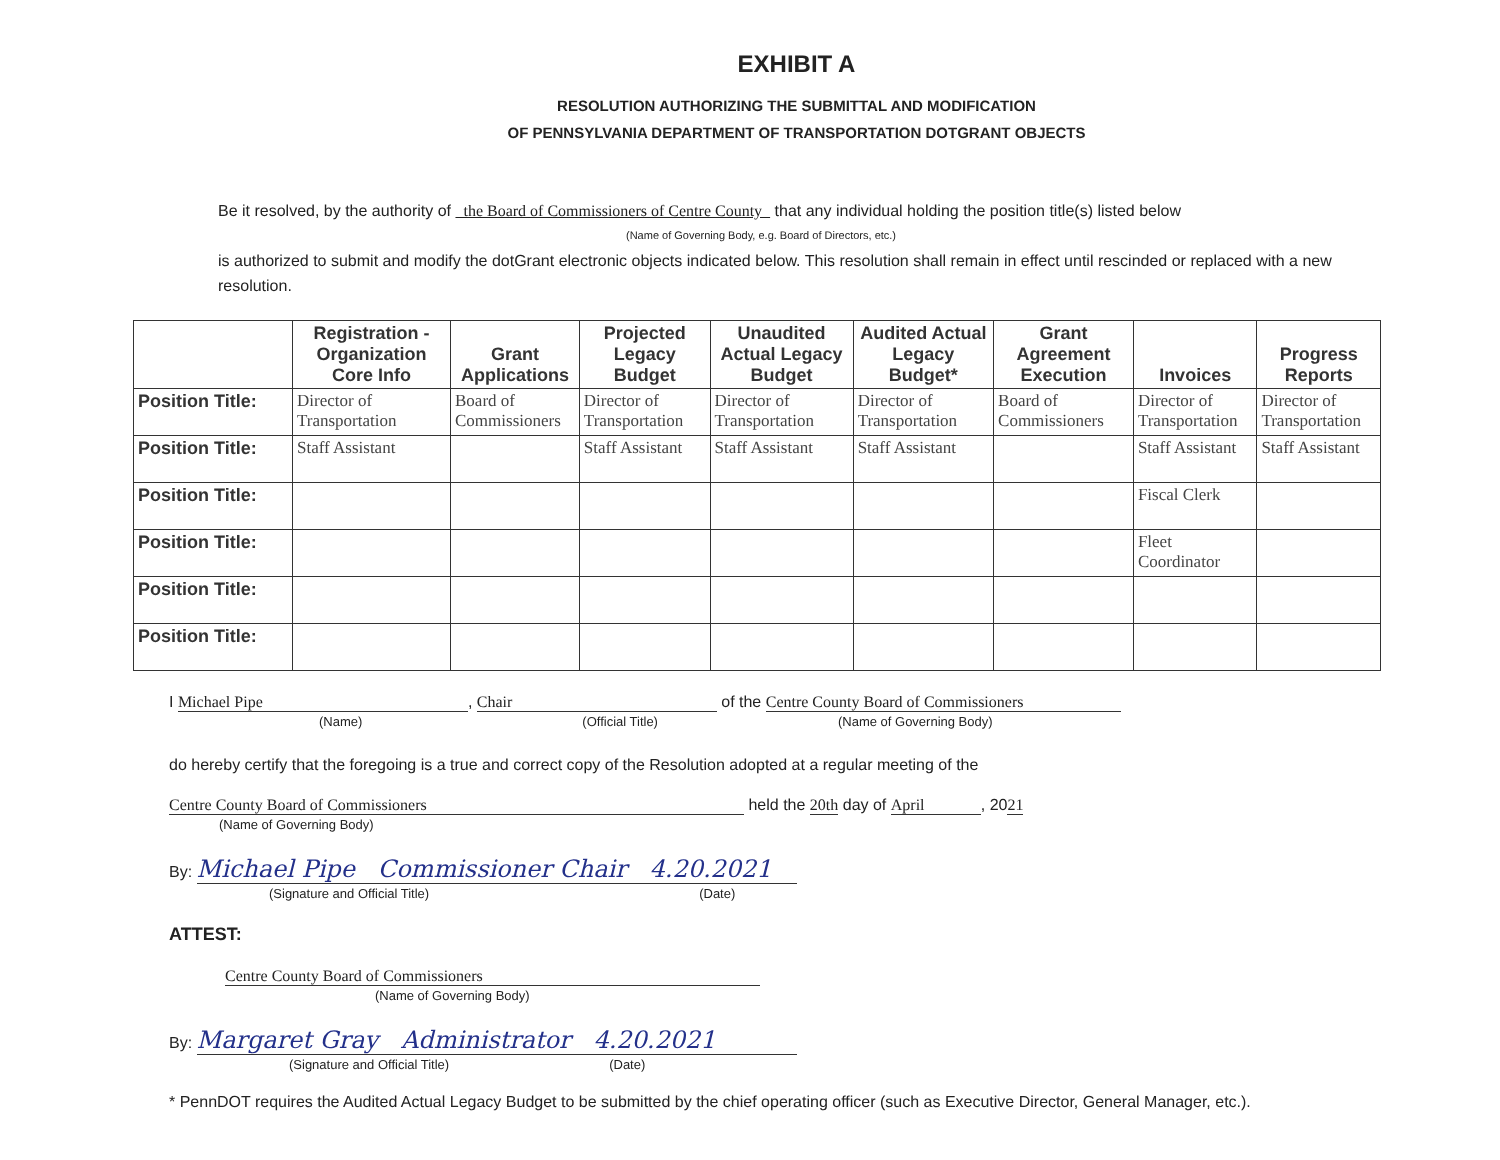EXHIBIT A
RESOLUTION AUTHORIZING THE SUBMITTAL AND MODIFICATION
OF PENNSYLVANIA DEPARTMENT OF TRANSPORTATION DOTGRANT OBJECTS
Be it resolved, by the authority of the Board of Commissioners of Centre County that any individual holding the position title(s) listed below
(Name of Governing Body, e.g. Board of Directors, etc.)
is authorized to submit and modify the dotGrant electronic objects indicated below. This resolution shall remain in effect until rescinded or replaced with a new resolution.
| | Registration - Organization Core Info | Grant Applications | Projected Legacy Budget | Unaudited Actual Legacy Budget | Audited Actual Legacy Budget* | Grant Agreement Execution | Invoices | Progress Reports |
| --- | --- | --- | --- | --- | --- | --- | --- | --- |
| Position Title: | Director of Transportation | Board of Commissioners | Director of Transportation | Director of Transportation | Director of Transportation | Board of Commissioners | Director of Transportation | Director of Transportation |
| Position Title: | Staff Assistant | | Staff Assistant | Staff Assistant | Staff Assistant | | Staff Assistant | Staff Assistant |
| Position Title: | | | | | | | Fiscal Clerk | |
| Position Title: | | | | | | | Fleet Coordinator | |
| Position Title: | | | | | | | | |
| Position Title: | | | | | | | | |
I Michael Pipe, Chair of the Centre County Board of Commissioners
(Name) (Official Title) (Name of Governing Body)
do hereby certify that the foregoing is a true and correct copy of the Resolution adopted at a regular meeting of the
Centre County Board of Commissioners held the 20th day of April, 2021
(Name of Governing Body)
By: Michael Pipe Commissioner Chair 4.20.2021
(Signature and Official Title) (Date)
ATTEST:
Centre County Board of Commissioners
(Name of Governing Body)
By: Margaret Gray Administrator 4.20.2021
(Signature and Official Title) (Date)
* PennDOT requires the Audited Actual Legacy Budget to be submitted by the chief operating officer (such as Executive Director, General Manager, etc.).